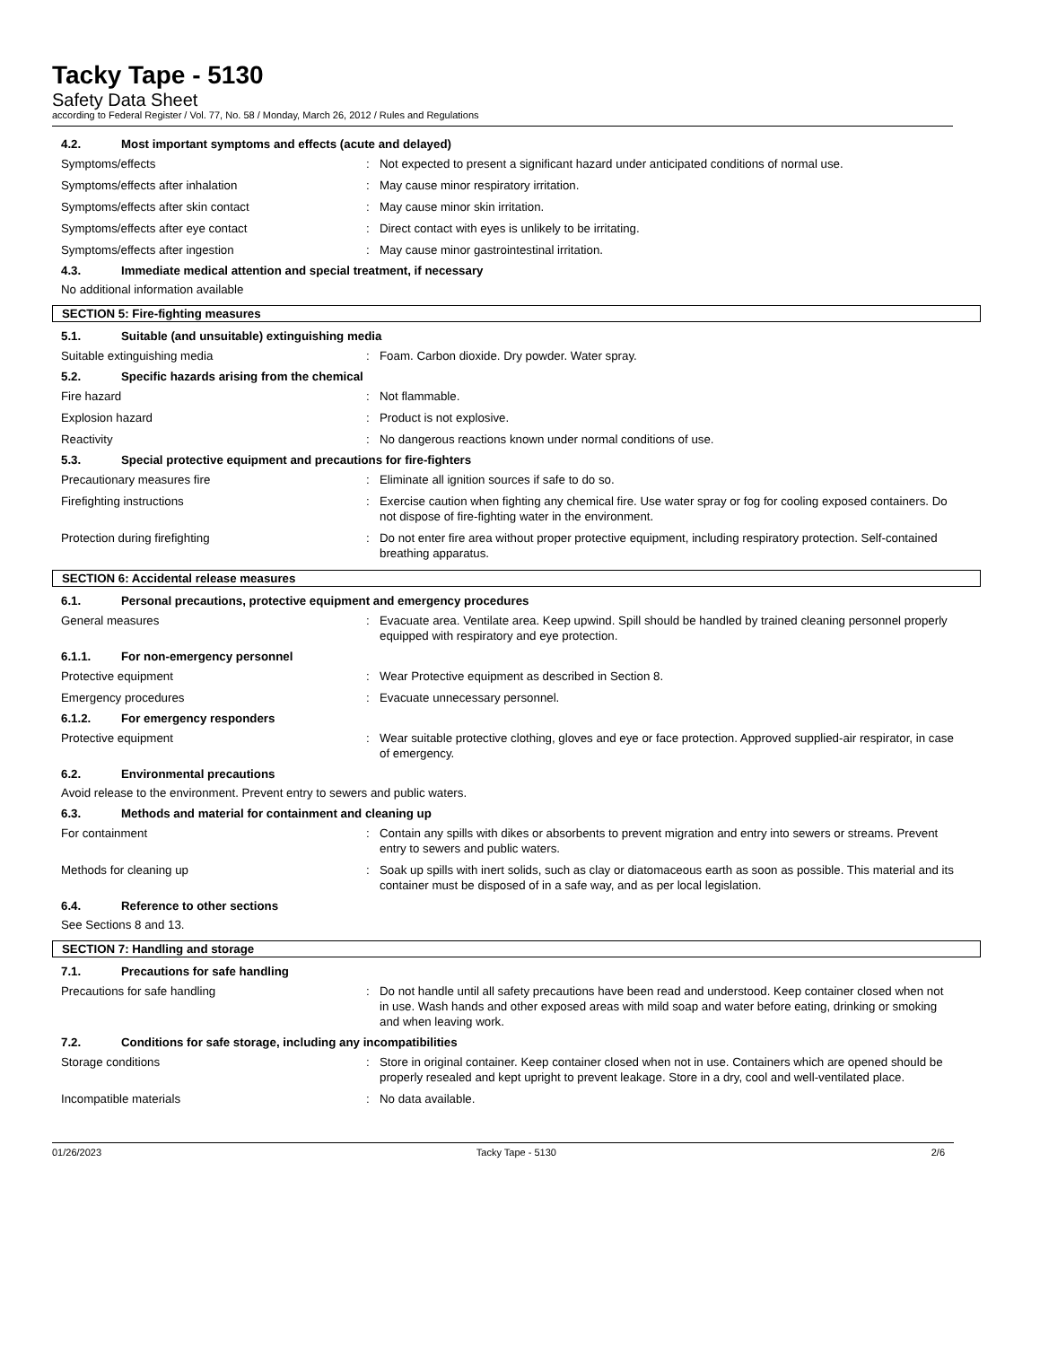Tacky Tape - 5130
Safety Data Sheet
according to Federal Register / Vol. 77, No. 58 / Monday, March 26, 2012 / Rules and Regulations
4.2. Most important symptoms and effects (acute and delayed)
Symptoms/effects : Not expected to present a significant hazard under anticipated conditions of normal use.
Symptoms/effects after inhalation : May cause minor respiratory irritation.
Symptoms/effects after skin contact : May cause minor skin irritation.
Symptoms/effects after eye contact : Direct contact with eyes is unlikely to be irritating.
Symptoms/effects after ingestion : May cause minor gastrointestinal irritation.
4.3. Immediate medical attention and special treatment, if necessary
No additional information available
SECTION 5: Fire-fighting measures
5.1. Suitable (and unsuitable) extinguishing media
Suitable extinguishing media : Foam. Carbon dioxide. Dry powder. Water spray.
5.2. Specific hazards arising from the chemical
Fire hazard : Not flammable.
Explosion hazard : Product is not explosive.
Reactivity : No dangerous reactions known under normal conditions of use.
5.3. Special protective equipment and precautions for fire-fighters
Precautionary measures fire : Eliminate all ignition sources if safe to do so.
Firefighting instructions : Exercise caution when fighting any chemical fire. Use water spray or fog for cooling exposed containers. Do not dispose of fire-fighting water in the environment.
Protection during firefighting : Do not enter fire area without proper protective equipment, including respiratory protection. Self-contained breathing apparatus.
SECTION 6: Accidental release measures
6.1. Personal precautions, protective equipment and emergency procedures
General measures : Evacuate area. Ventilate area. Keep upwind. Spill should be handled by trained cleaning personnel properly equipped with respiratory and eye protection.
6.1.1. For non-emergency personnel
Protective equipment : Wear Protective equipment as described in Section 8.
Emergency procedures : Evacuate unnecessary personnel.
6.1.2. For emergency responders
Protective equipment : Wear suitable protective clothing, gloves and eye or face protection. Approved supplied-air respirator, in case of emergency.
6.2. Environmental precautions
Avoid release to the environment. Prevent entry to sewers and public waters.
6.3. Methods and material for containment and cleaning up
For containment : Contain any spills with dikes or absorbents to prevent migration and entry into sewers or streams. Prevent entry to sewers and public waters.
Methods for cleaning up : Soak up spills with inert solids, such as clay or diatomaceous earth as soon as possible. This material and its container must be disposed of in a safe way, and as per local legislation.
6.4. Reference to other sections
See Sections 8 and 13.
SECTION 7: Handling and storage
7.1. Precautions for safe handling
Precautions for safe handling : Do not handle until all safety precautions have been read and understood. Keep container closed when not in use. Wash hands and other exposed areas with mild soap and water before eating, drinking or smoking and when leaving work.
7.2. Conditions for safe storage, including any incompatibilities
Storage conditions : Store in original container. Keep container closed when not in use. Containers which are opened should be properly resealed and kept upright to prevent leakage. Store in a dry, cool and well-ventilated place.
Incompatible materials : No data available.
01/26/2023 Tacky Tape - 5130 2/6